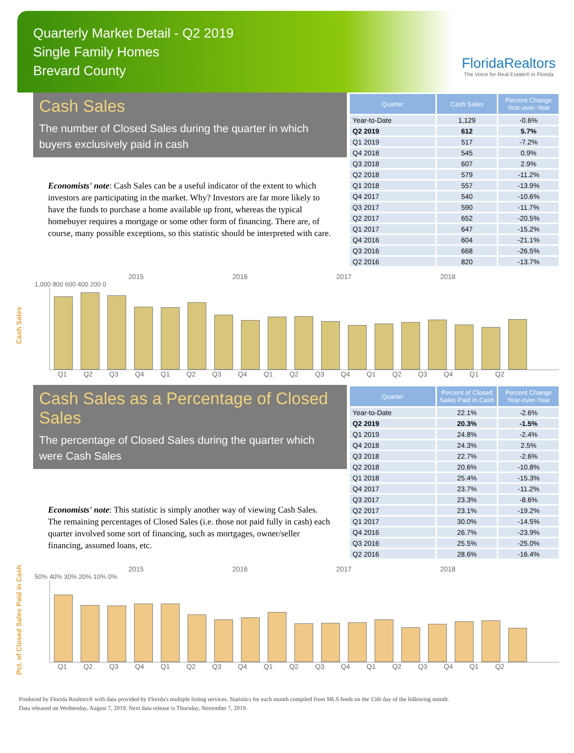Quarterly Market Detail - Q2 2019
Single Family Homes
Brevard County
FloridaRealtors
The Voice for Real Estate® in Florida
Cash Sales
The number of Closed Sales during the quarter in which buyers exclusively paid in cash
Economists' note: Cash Sales can be a useful indicator of the extent to which investors are participating in the market. Why? Investors are far more likely to have the funds to purchase a home available up front, whereas the typical homebuyer requires a mortgage or some other form of financing. There are, of course, many possible exceptions, so this statistic should be interpreted with care.
| Quarter | Cash Sales | Percent Change Year-over-Year |
| --- | --- | --- |
| Year-to-Date | 1,129 | -0.6% |
| Q2 2019 | 612 | 5.7% |
| Q1 2019 | 517 | -7.2% |
| Q4 2018 | 545 | 0.9% |
| Q3 2018 | 607 | 2.9% |
| Q2 2018 | 579 | -11.2% |
| Q1 2018 | 557 | -13.9% |
| Q4 2017 | 540 | -10.6% |
| Q3 2017 | 590 | -11.7% |
| Q2 2017 | 652 | -20.5% |
| Q1 2017 | 647 | -15.2% |
| Q4 2016 | 604 | -21.1% |
| Q3 2016 | 668 | -26.5% |
| Q2 2016 | 820 | -13.7% |
Cash Sales
2015 2016 2017 2018
1,000 800 600 400 200 0
Q1 Q2 Q3 Q4 Q1 Q2 Q3 Q4 Q1 Q2 Q3 Q4 Q1 Q2 Q3 Q4 Q1 Q2
Cash Sales as a Percentage of Closed Sales
The percentage of Closed Sales during the quarter which were Cash Sales
Economists' note: This statistic is simply another way of viewing Cash Sales. The remaining percentages of Closed Sales (i.e. those not paid fully in cash) each quarter involved some sort of financing, such as mortgages, owner/seller financing, assumed loans, etc.
| Quarter | Percent of Closed Sales Paid in Cash | Percent Change Year-over-Year |
| --- | --- | --- |
| Year-to-Date | 22.1% | -2.6% |
| Q2 2019 | 20.3% | -1.5% |
| Q1 2019 | 24.8% | -2.4% |
| Q4 2018 | 24.3% | 2.5% |
| Q3 2018 | 22.7% | -2.6% |
| Q2 2018 | 20.6% | -10.8% |
| Q1 2018 | 25.4% | -15.3% |
| Q4 2017 | 23.7% | -11.2% |
| Q3 2017 | 23.3% | -8.6% |
| Q2 2017 | 23.1% | -19.2% |
| Q1 2017 | 30.0% | -14.5% |
| Q4 2016 | 26.7% | -23.9% |
| Q3 2016 | 25.5% | -25.0% |
| Q2 2016 | 28.6% | -16.4% |
Pct. of Closed Sales Paid in Cash
2015 2016 2017 2018
50% 40% 30% 20% 10% 0%
Q1 Q2 Q3 Q4 Q1 Q2 Q3 Q4 Q1 Q2 Q3 Q4 Q1 Q2 Q3 Q4 Q1 Q2
Produced by Florida Realtors® with data provided by Florida's multiple listing services. Statistics for each month compiled from MLS feeds on the 15th day of the following month.
Data released on Wednesday, August 7, 2019. Next data release is Thursday, November 7, 2019.